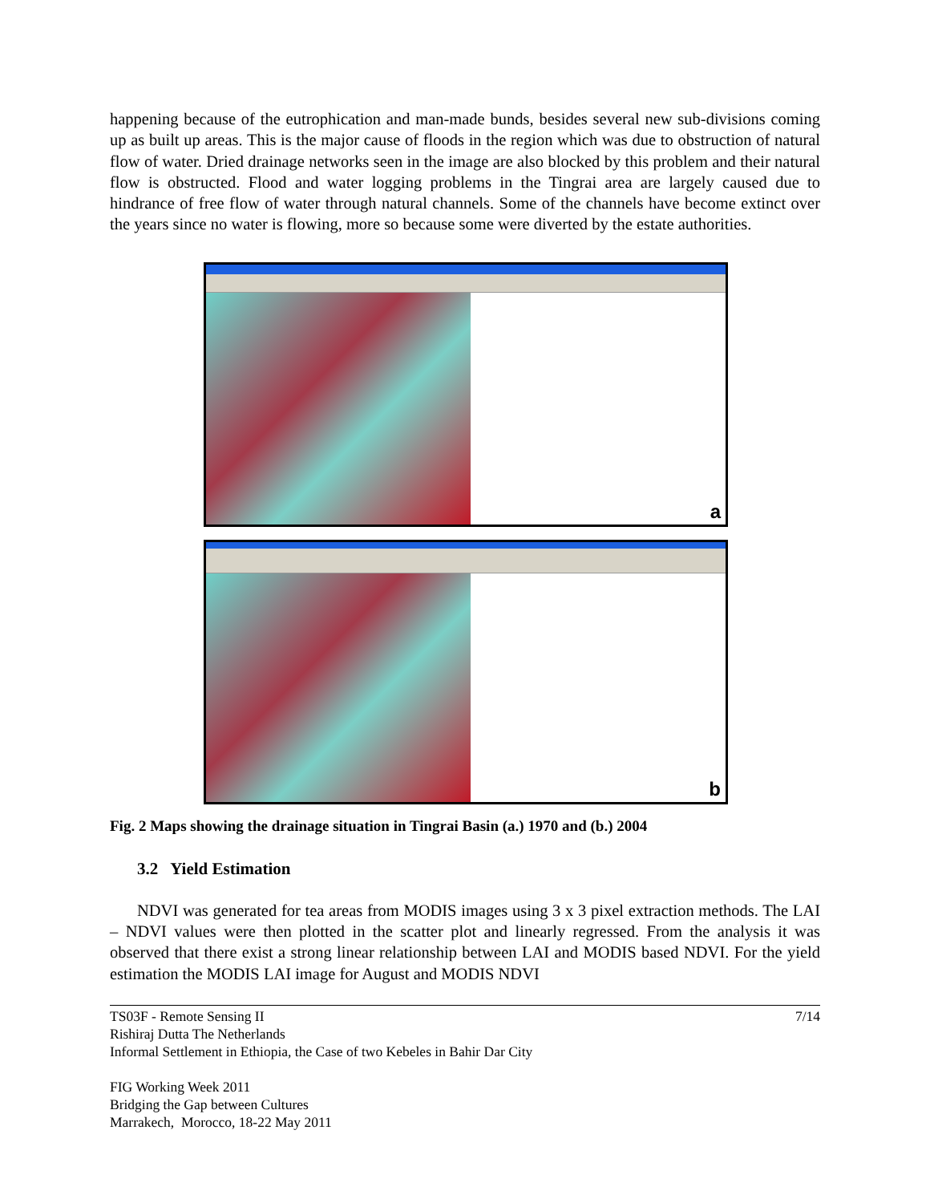happening because of the eutrophication and man-made bunds, besides several new sub-divisions coming up as built up areas. This is the major cause of floods in the region which was due to obstruction of natural flow of water. Dried drainage networks seen in the image are also blocked by this problem and their natural flow is obstructed. Flood and water logging problems in the Tingrai area are largely caused due to hindrance of free flow of water through natural channels. Some of the channels have become extinct over the years since no water is flowing, more so because some were diverted by the estate authorities.
a
b
Fig. 2 Maps showing the drainage situation in Tingrai Basin (a.) 1970 and (b.) 2004
3.2 Yield Estimation
NDVI was generated for tea areas from MODIS images using 3 x 3 pixel extraction methods. The LAI – NDVI values were then plotted in the scatter plot and linearly regressed. From the analysis it was observed that there exist a strong linear relationship between LAI and MODIS based NDVI. For the yield estimation the MODIS LAI image for August and MODIS NDVI
TS03F - Remote Sensing II
Rishiraj Dutta The Netherlands
Informal Settlement in Ethiopia, the Case of two Kebeles in Bahir Dar City
FIG Working Week 2011
Bridging the Gap between Cultures
Marrakech, Morocco, 18-22 May 2011
7/14